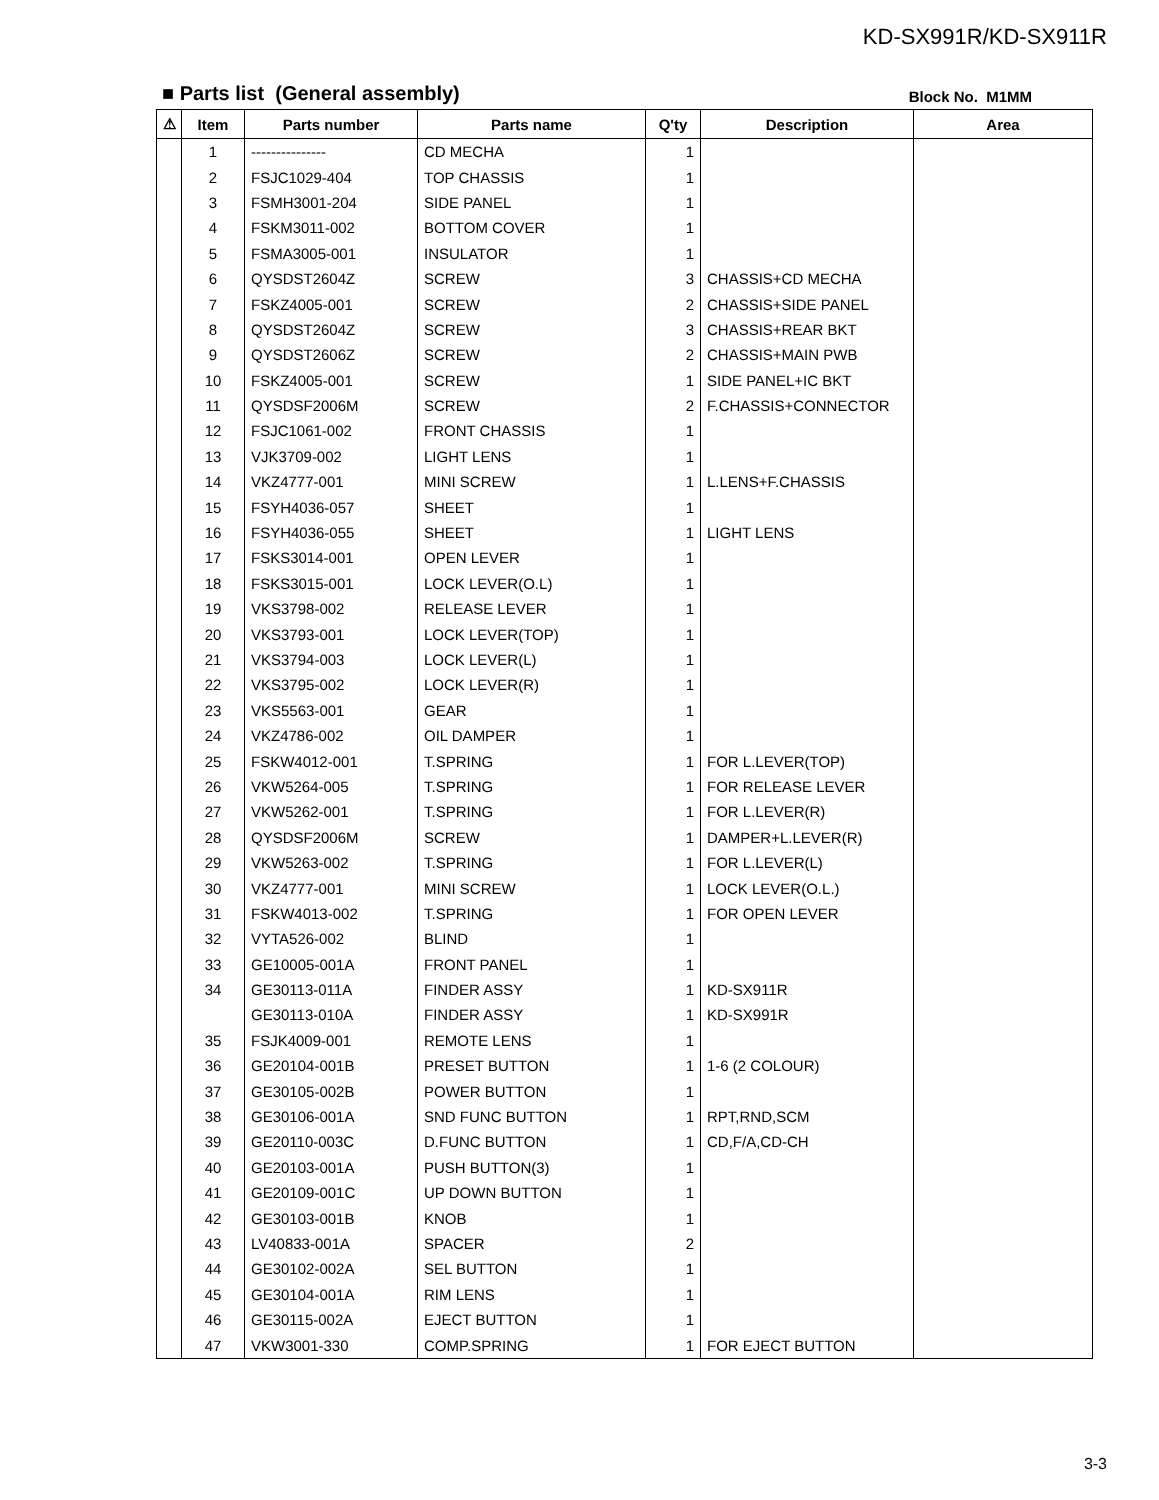KD-SX991R/KD-SX911R
■ Parts list (General assembly) Block No. M1MM
| ⚠ | Item | Parts number | Parts name | Q'ty | Description | Area |
| --- | --- | --- | --- | --- | --- | --- |
| | 1 | --------------- | CD MECHA | 1 | | |
| | 2 | FSJC1029-404 | TOP CHASSIS | 1 | | |
| | 3 | FSMH3001-204 | SIDE PANEL | 1 | | |
| | 4 | FSKM3011-002 | BOTTOM COVER | 1 | | |
| | 5 | FSMA3005-001 | INSULATOR | 1 | | |
| | 6 | QYSDST2604Z | SCREW | 3 | CHASSIS+CD MECHA | |
| | 7 | FSKZ4005-001 | SCREW | 2 | CHASSIS+SIDE PANEL | |
| | 8 | QYSDST2604Z | SCREW | 3 | CHASSIS+REAR BKT | |
| | 9 | QYSDST2606Z | SCREW | 2 | CHASSIS+MAIN PWB | |
| | 10 | FSKZ4005-001 | SCREW | 1 | SIDE PANEL+IC BKT | |
| | 11 | QYSDSF2006M | SCREW | 2 | F.CHASSIS+CONNECTOR | |
| | 12 | FSJC1061-002 | FRONT CHASSIS | 1 | | |
| | 13 | VJK3709-002 | LIGHT LENS | 1 | | |
| | 14 | VKZ4777-001 | MINI SCREW | 1 | L.LENS+F.CHASSIS | |
| | 15 | FSYH4036-057 | SHEET | 1 | | |
| | 16 | FSYH4036-055 | SHEET | 1 | LIGHT LENS | |
| | 17 | FSKS3014-001 | OPEN LEVER | 1 | | |
| | 18 | FSKS3015-001 | LOCK LEVER(O.L) | 1 | | |
| | 19 | VKS3798-002 | RELEASE LEVER | 1 | | |
| | 20 | VKS3793-001 | LOCK LEVER(TOP) | 1 | | |
| | 21 | VKS3794-003 | LOCK LEVER(L) | 1 | | |
| | 22 | VKS3795-002 | LOCK LEVER(R) | 1 | | |
| | 23 | VKS5563-001 | GEAR | 1 | | |
| | 24 | VKZ4786-002 | OIL DAMPER | 1 | | |
| | 25 | FSKW4012-001 | T.SPRING | 1 | FOR L.LEVER(TOP) | |
| | 26 | VKW5264-005 | T.SPRING | 1 | FOR RELEASE LEVER | |
| | 27 | VKW5262-001 | T.SPRING | 1 | FOR L.LEVER(R) | |
| | 28 | QYSDSF2006M | SCREW | 1 | DAMPER+L.LEVER(R) | |
| | 29 | VKW5263-002 | T.SPRING | 1 | FOR L.LEVER(L) | |
| | 30 | VKZ4777-001 | MINI SCREW | 1 | LOCK LEVER(O.L.) | |
| | 31 | FSKW4013-002 | T.SPRING | 1 | FOR OPEN LEVER | |
| | 32 | VYTA526-002 | BLIND | 1 | | |
| | 33 | GE10005-001A | FRONT PANEL | 1 | | |
| | 34 | GE30113-011A | FINDER ASSY | 1 | KD-SX911R | |
| | | GE30113-010A | FINDER ASSY | 1 | KD-SX991R | |
| | 35 | FSJK4009-001 | REMOTE LENS | 1 | | |
| | 36 | GE20104-001B | PRESET BUTTON | 1 | 1-6 (2 COLOUR) | |
| | 37 | GE30105-002B | POWER BUTTON | 1 | | |
| | 38 | GE30106-001A | SND FUNC BUTTON | 1 | RPT,RND,SCM | |
| | 39 | GE20110-003C | D.FUNC BUTTON | 1 | CD,F/A,CD-CH | |
| | 40 | GE20103-001A | PUSH BUTTON(3) | 1 | | |
| | 41 | GE20109-001C | UP DOWN BUTTON | 1 | | |
| | 42 | GE30103-001B | KNOB | 1 | | |
| | 43 | LV40833-001A | SPACER | 2 | | |
| | 44 | GE30102-002A | SEL BUTTON | 1 | | |
| | 45 | GE30104-001A | RIM LENS | 1 | | |
| | 46 | GE30115-002A | EJECT BUTTON | 1 | | |
| | 47 | VKW3001-330 | COMP.SPRING | 1 | FOR EJECT BUTTON | |
3-3